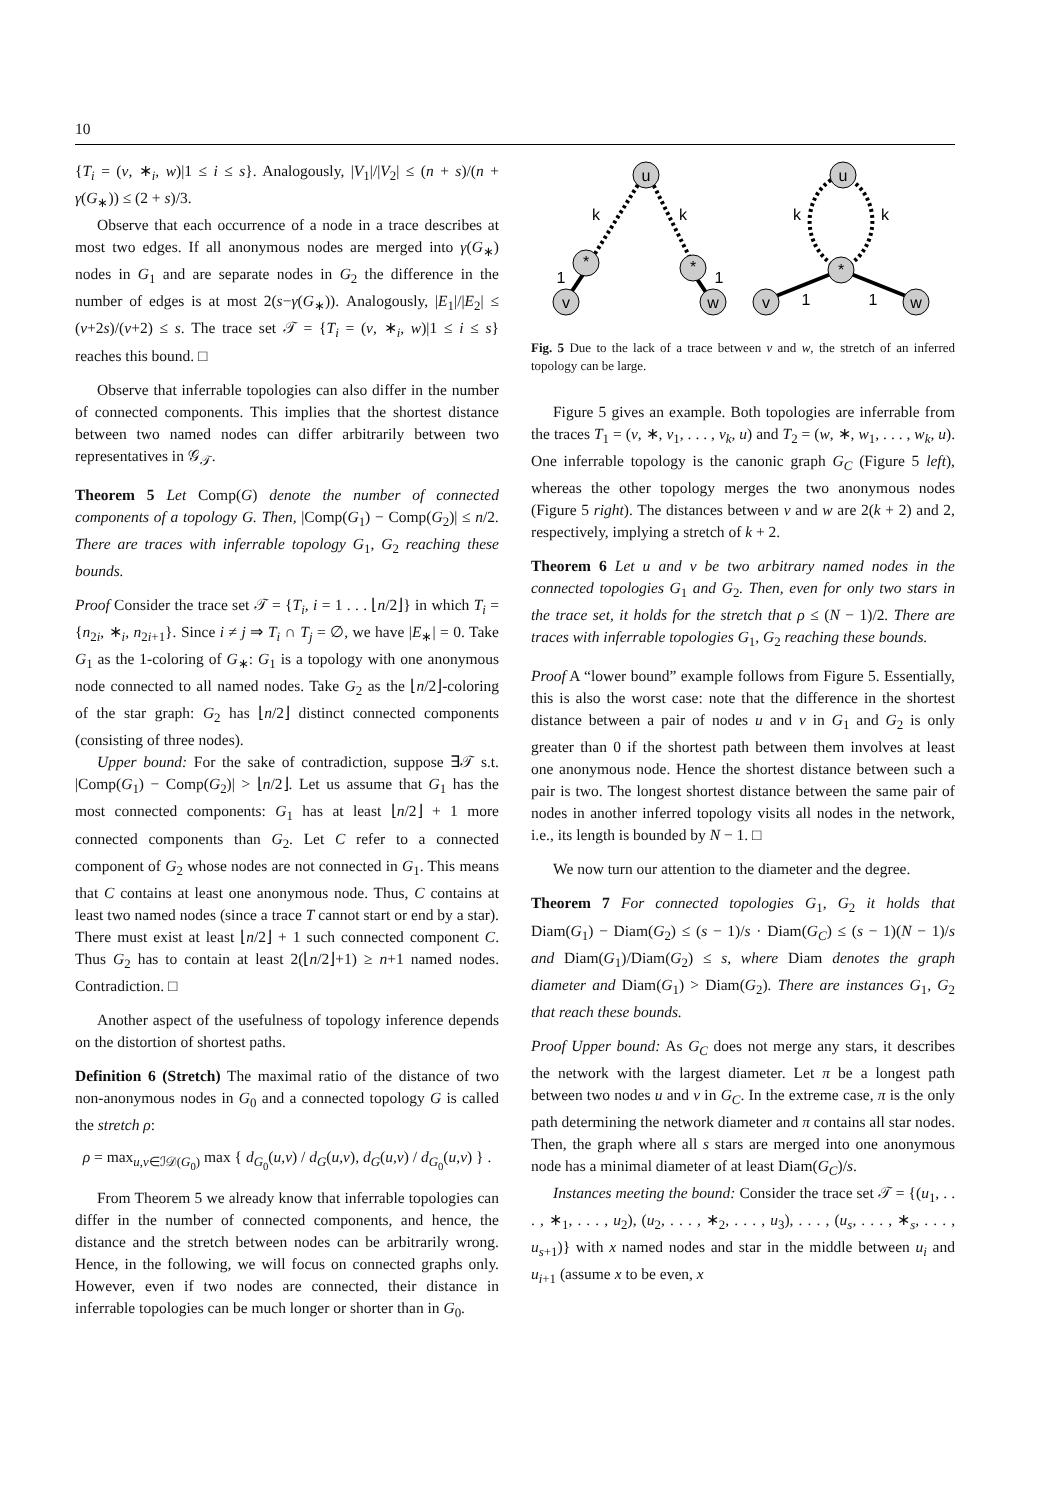10
{T<sub>i</sub> = (v, ∗<sub>i</sub>, w)|1 ≤ i ≤ s}. Analogously, |V<sub>1</sub>|/|V<sub>2</sub>| ≤ (n + s)/(n + γ(G<sub>∗</sub>)) ≤ (2 + s)/3.
Observe that each occurrence of a node in a trace describes at most two edges. If all anonymous nodes are merged into γ(G<sub>∗</sub>) nodes in G<sub>1</sub> and are separate nodes in G<sub>2</sub> the difference in the number of edges is at most 2(s−γ(G<sub>∗</sub>)). Analogously, |E<sub>1</sub>|/|E<sub>2</sub>| ≤ (ν+2s)/(ν+2) ≤ s. The trace set 𝒯 = {T<sub>i</sub> = (v, ∗<sub>i</sub>, w)|1 ≤ i ≤ s} reaches this bound. □
Observe that inferrable topologies can also differ in the number of connected components. This implies that the shortest distance between two named nodes can differ arbitrarily between two representatives in 𝒢<sub>𝒯</sub>.
Theorem 5 Let Comp(G) denote the number of connected components of a topology G. Then, |Comp(G<sub>1</sub>) − Comp(G<sub>2</sub>)| ≤ n/2. There are traces with inferrable topology G<sub>1</sub>, G<sub>2</sub> reaching these bounds.
Proof Consider the trace set 𝒯 = {T<sub>i</sub>, i = 1 . . . ⌊n/2⌋} in which T<sub>i</sub> = {n<sub>2i</sub>, ∗<sub>i</sub>, n<sub>2i+1</sub>}. Since i ≠ j ⇒ T<sub>i</sub> ∩ T<sub>j</sub> = ∅, we have |E<sub>∗</sub>| = 0. Take G<sub>1</sub> as the 1-coloring of G<sub>∗</sub>: G<sub>1</sub> is a topology with one anonymous node connected to all named nodes. Take G<sub>2</sub> as the ⌊n/2⌋-coloring of the star graph: G<sub>2</sub> has ⌊n/2⌋ distinct connected components (consisting of three nodes).
Upper bound: For the sake of contradiction, suppose ∃𝒯 s.t. |Comp(G<sub>1</sub>) − Comp(G<sub>2</sub>)| > ⌊n/2⌋. Let us assume that G<sub>1</sub> has the most connected components: G<sub>1</sub> has at least ⌊n/2⌋ + 1 more connected components than G<sub>2</sub>. Let C refer to a connected component of G<sub>2</sub> whose nodes are not connected in G<sub>1</sub>. This means that C contains at least one anonymous node. Thus, C contains at least two named nodes (since a trace T cannot start or end by a star). There must exist at least ⌊n/2⌋ + 1 such connected component C. Thus G<sub>2</sub> has to contain at least 2(⌊n/2⌋+1) ≥ n+1 named nodes. Contradiction. □
Another aspect of the usefulness of topology inference depends on the distortion of shortest paths.
Definition 6 (Stretch) The maximal ratio of the distance of two non-anonymous nodes in G<sub>0</sub> and a connected topology G is called the stretch ρ:
ρ = max<sub>u,v∈ℐ𝒟(G<sub>0</sub>)</sub> max { d<sub>G<sub>0</sub></sub>(u,v) / d<sub>G</sub>(u,v), d<sub>G</sub>(u,v) / d<sub>G<sub>0</sub></sub>(u,v) } .
From Theorem 5 we already know that inferrable topologies can differ in the number of connected components, and hence, the distance and the stretch between nodes can be arbitrarily wrong. Hence, in the following, we will focus on connected graphs only. However, even if two nodes are connected, their distance in inferrable topologies can be much longer or shorter than in G<sub>0</sub>.
u
*
*
v
w
u
*
v
w
k
k
k
k
1
1
1
1
Fig. 5 Due to the lack of a trace between v and w, the stretch of an inferred topology can be large.
Figure 5 gives an example. Both topologies are inferrable from the traces T<sub>1</sub> = (v, ∗, v<sub>1</sub>, . . . , v<sub>k</sub>, u) and T<sub>2</sub> = (w, ∗, w<sub>1</sub>, . . . , w<sub>k</sub>, u). One inferrable topology is the canonic graph G<sub>C</sub> (Figure 5 left), whereas the other topology merges the two anonymous nodes (Figure 5 right). The distances between v and w are 2(k + 2) and 2, respectively, implying a stretch of k + 2.
Theorem 6 Let u and v be two arbitrary named nodes in the connected topologies G<sub>1</sub> and G<sub>2</sub>. Then, even for only two stars in the trace set, it holds for the stretch that ρ ≤ (N − 1)/2. There are traces with inferrable topologies G<sub>1</sub>, G<sub>2</sub> reaching these bounds.
Proof A “lower bound” example follows from Figure 5. Essentially, this is also the worst case: note that the difference in the shortest distance between a pair of nodes u and v in G<sub>1</sub> and G<sub>2</sub> is only greater than 0 if the shortest path between them involves at least one anonymous node. Hence the shortest distance between such a pair is two. The longest shortest distance between the same pair of nodes in another inferred topology visits all nodes in the network, i.e., its length is bounded by N − 1. □
We now turn our attention to the diameter and the degree.
Theorem 7 For connected topologies G<sub>1</sub>, G<sub>2</sub> it holds that Diam(G<sub>1</sub>) − Diam(G<sub>2</sub>) ≤ (s − 1)/s · Diam(G<sub>C</sub>) ≤ (s − 1)(N − 1)/s and Diam(G<sub>1</sub>)/Diam(G<sub>2</sub>) ≤ s, where Diam denotes the graph diameter and Diam(G<sub>1</sub>) > Diam(G<sub>2</sub>). There are instances G<sub>1</sub>, G<sub>2</sub> that reach these bounds.
Proof Upper bound: As G<sub>C</sub> does not merge any stars, it describes the network with the largest diameter. Let π be a longest path between two nodes u and v in G<sub>C</sub>. In the extreme case, π is the only path determining the network diameter and π contains all star nodes. Then, the graph where all s stars are merged into one anonymous node has a minimal diameter of at least Diam(G<sub>C</sub>)/s.
Instances meeting the bound: Consider the trace set 𝒯 = {(u<sub>1</sub>, . . . , ∗<sub>1</sub>, . . . , u<sub>2</sub>), (u<sub>2</sub>, . . . , ∗<sub>2</sub>, . . . , u<sub>3</sub>), . . . , (u<sub>s</sub>, . . . , ∗<sub>s</sub>, . . . , u<sub>s+1</sub>)} with x named nodes and star in the middle between u<sub>i</sub> and u<sub>i+1</sub> (assume x to be even, x